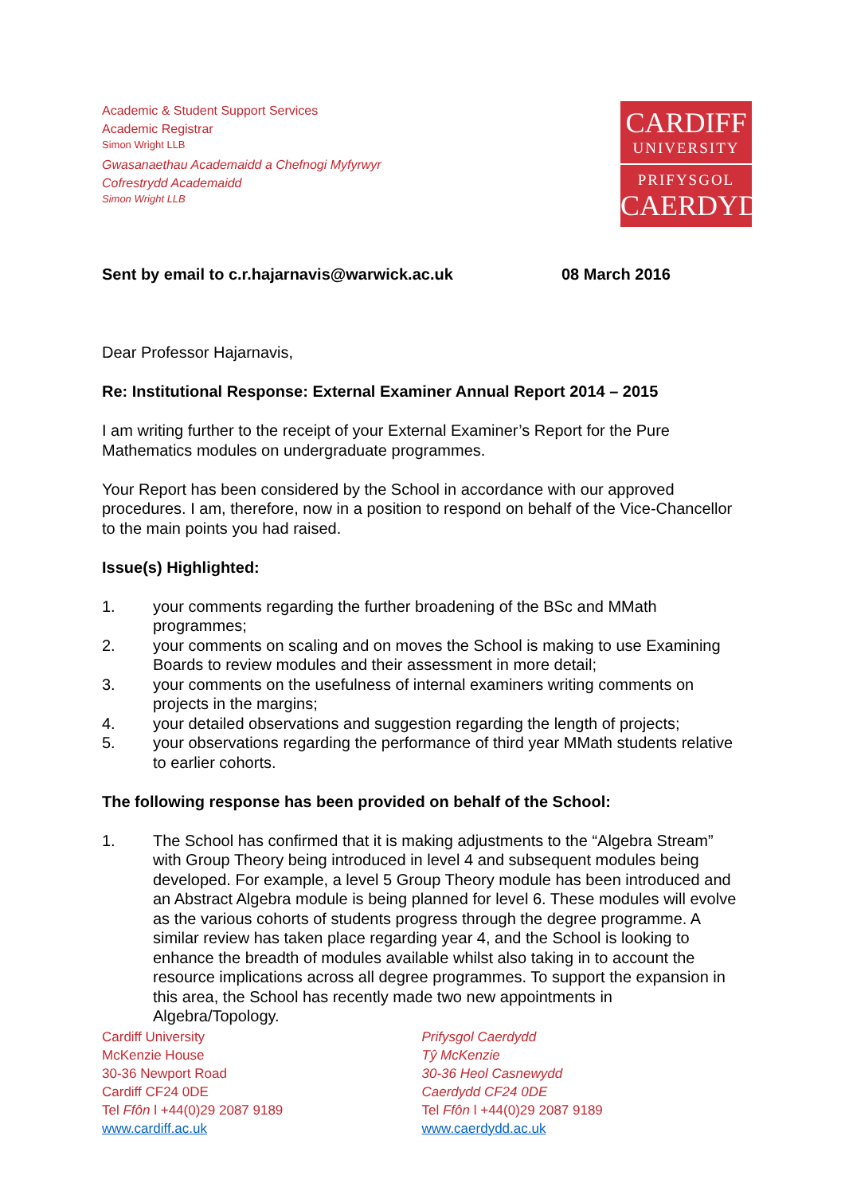Academic & Student Support Services
Academic Registrar
Simon Wright LLB
Gwasanaethau Academaidd a Chefnogi Myfyrwyr
Cofrestrydd Academaidd
Simon Wright LLB
CARDIFF
UNIVERSITY
PRIFYSGOL
CAERDYDD
Sent by email to c.r.hajarnavis@warwick.ac.uk 08 March 2016
Dear Professor Hajarnavis,
Re: Institutional Response: External Examiner Annual Report 2014 – 2015
I am writing further to the receipt of your External Examiner’s Report for the Pure Mathematics modules on undergraduate programmes.
Your Report has been considered by the School in accordance with our approved procedures. I am, therefore, now in a position to respond on behalf of the Vice-Chancellor to the main points you had raised.
Issue(s) Highlighted:
1. your comments regarding the further broadening of the BSc and MMath programmes;
2. your comments on scaling and on moves the School is making to use Examining Boards to review modules and their assessment in more detail;
3. your comments on the usefulness of internal examiners writing comments on projects in the margins;
4. your detailed observations and suggestion regarding the length of projects;
5. your observations regarding the performance of third year MMath students relative to earlier cohorts.
The following response has been provided on behalf of the School:
1. The School has confirmed that it is making adjustments to the “Algebra Stream” with Group Theory being introduced in level 4 and subsequent modules being developed. For example, a level 5 Group Theory module has been introduced and an Abstract Algebra module is being planned for level 6. These modules will evolve as the various cohorts of students progress through the degree programme. A similar review has taken place regarding year 4, and the School is looking to enhance the breadth of modules available whilst also taking in to account the resource implications across all degree programmes. To support the expansion in this area, the School has recently made two new appointments in Algebra/Topology.
Cardiff University
McKenzie House
30-36 Newport Road
Cardiff CF24 0DE
Tel Ffôn l +44(0)29 2087 9189
www.cardiff.ac.uk
Prifysgol Caerdydd
Tŷ McKenzie
30-36 Heol Casnewydd
Caerdydd CF24 0DE
Tel Ffôn l +44(0)29 2087 9189
www.caerdydd.ac.uk